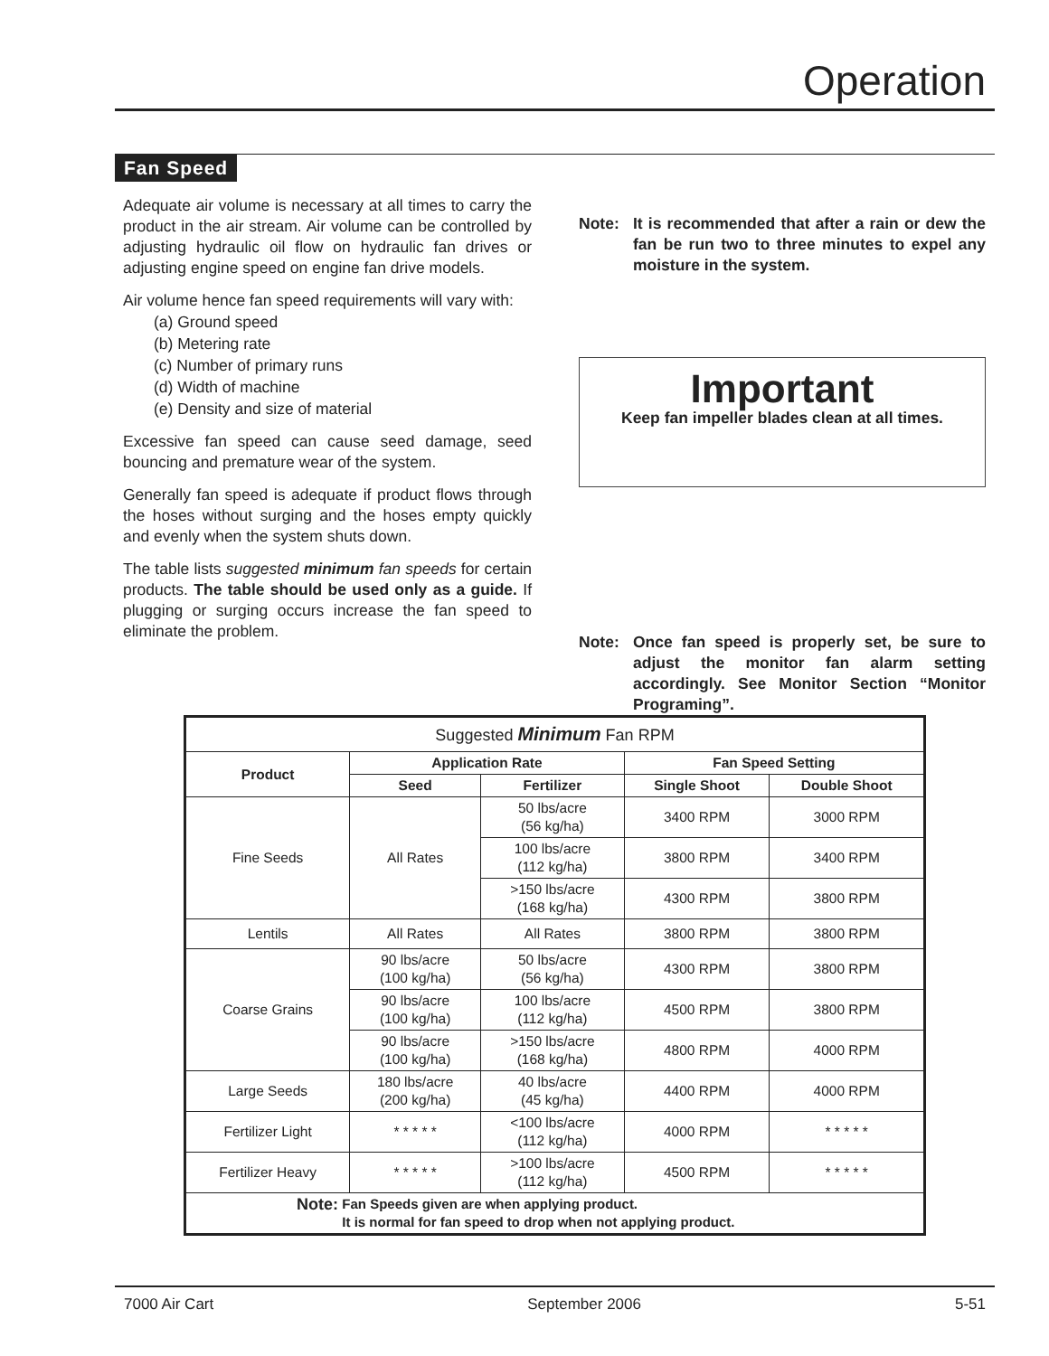Operation
Fan Speed
Adequate air volume is necessary at all times to carry the product in the air stream. Air volume can be controlled by adjusting hydraulic oil flow on hydraulic fan drives or adjusting engine speed on engine fan drive models.
Air volume hence fan speed requirements will vary with:
(a) Ground speed
(b) Metering rate
(c) Number of primary runs
(d) Width of machine
(e) Density and size of material
Excessive fan speed can cause seed damage, seed bouncing and premature wear of the system.
Generally fan speed is adequate if product flows through the hoses without surging and the hoses empty quickly and evenly when the system shuts down.
The table lists suggested minimum fan speeds for certain products. The table should be used only as a guide. If plugging or surging occurs increase the fan speed to eliminate the problem.
Note: It is recommended that after a rain or dew the fan be run two to three minutes to expel any moisture in the system.
Important
Keep fan impeller blades clean at all times.
Note: Once fan speed is properly set, be sure to adjust the monitor fan alarm setting accordingly. See Monitor Section “Monitor Programing”.
| Suggested Minimum Fan RPM | | | | |
| Product | Application Rate | | Fan Speed Setting | |
| | Seed | Fertilizer | Single Shoot | Double Shoot |
| Fine Seeds | All Rates | 50 lbs/acre (56 kg/ha) | 3400 RPM | 3000 RPM |
| | | 100 lbs/acre (112 kg/ha) | 3800 RPM | 3400 RPM |
| | | >150 lbs/acre (168 kg/ha) | 4300 RPM | 3800 RPM |
| Lentils | All Rates | All Rates | 3800 RPM | 3800 RPM |
| Coarse Grains | 90 lbs/acre (100 kg/ha) | 50 lbs/acre (56 kg/ha) | 4300 RPM | 3800 RPM |
| | 90 lbs/acre (100 kg/ha) | 100 lbs/acre (112 kg/ha) | 4500 RPM | 3800 RPM |
| | 90 lbs/acre (100 kg/ha) | >150 lbs/acre (168 kg/ha) | 4800 RPM | 4000 RPM |
| Large Seeds | 180 lbs/acre (200 kg/ha) | 40 lbs/acre (45 kg/ha) | 4400 RPM | 4000 RPM |
| Fertilizer Light | * * * * * | <100 lbs/acre (112 kg/ha) | 4000 RPM | * * * * * |
| Fertilizer Heavy | * * * * * | >100 lbs/acre (112 kg/ha) | 4500 RPM | * * * * * |
| Note: Fan Speeds given are when applying product. It is normal for fan speed to drop when not applying product. | | | | |
7000 Air Cart September 2006 5-51